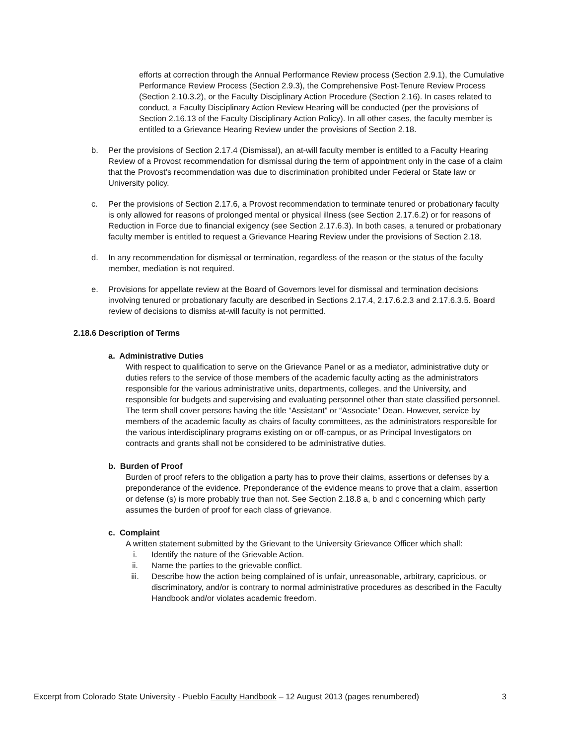efforts at correction through the Annual Performance Review process (Section 2.9.1), the Cumulative Performance Review Process (Section 2.9.3), the Comprehensive Post-Tenure Review Process (Section 2.10.3.2), or the Faculty Disciplinary Action Procedure (Section 2.16). In cases related to conduct, a Faculty Disciplinary Action Review Hearing will be conducted (per the provisions of Section 2.16.13 of the Faculty Disciplinary Action Policy). In all other cases, the faculty member is entitled to a Grievance Hearing Review under the provisions of Section 2.18.
b. Per the provisions of Section 2.17.4 (Dismissal), an at-will faculty member is entitled to a Faculty Hearing Review of a Provost recommendation for dismissal during the term of appointment only in the case of a claim that the Provost’s recommendation was due to discrimination prohibited under Federal or State law or University policy.
c. Per the provisions of Section 2.17.6, a Provost recommendation to terminate tenured or probationary faculty is only allowed for reasons of prolonged mental or physical illness (see Section 2.17.6.2) or for reasons of Reduction in Force due to financial exigency (see Section 2.17.6.3). In both cases, a tenured or probationary faculty member is entitled to request a Grievance Hearing Review under the provisions of Section 2.18.
d. In any recommendation for dismissal or termination, regardless of the reason or the status of the faculty member, mediation is not required.
e. Provisions for appellate review at the Board of Governors level for dismissal and termination decisions involving tenured or probationary faculty are described in Sections 2.17.4, 2.17.6.2.3 and 2.17.6.3.5. Board review of decisions to dismiss at-will faculty is not permitted.
2.18.6 Description of Terms
a. Administrative Duties
With respect to qualification to serve on the Grievance Panel or as a mediator, administrative duty or duties refers to the service of those members of the academic faculty acting as the administrators responsible for the various administrative units, departments, colleges, and the University, and responsible for budgets and supervising and evaluating personnel other than state classified personnel. The term shall cover persons having the title “Assistant” or “Associate” Dean. However, service by members of the academic faculty as chairs of faculty committees, as the administrators responsible for the various interdisciplinary programs existing on or off-campus, or as Principal Investigators on contracts and grants shall not be considered to be administrative duties.
b. Burden of Proof
Burden of proof refers to the obligation a party has to prove their claims, assertions or defenses by a preponderance of the evidence. Preponderance of the evidence means to prove that a claim, assertion or defense (s) is more probably true than not. See Section 2.18.8 a, b and c concerning which party assumes the burden of proof for each class of grievance.
c. Complaint
A written statement submitted by the Grievant to the University Grievance Officer which shall:
i. Identify the nature of the Grievable Action.
ii. Name the parties to the grievable conflict.
iii. Describe how the action being complained of is unfair, unreasonable, arbitrary, capricious, or discriminatory, and/or is contrary to normal administrative procedures as described in the Faculty Handbook and/or violates academic freedom.
Excerpt from Colorado State University - Pueblo Faculty Handbook – 12 August 2013 (pages renumbered) 3